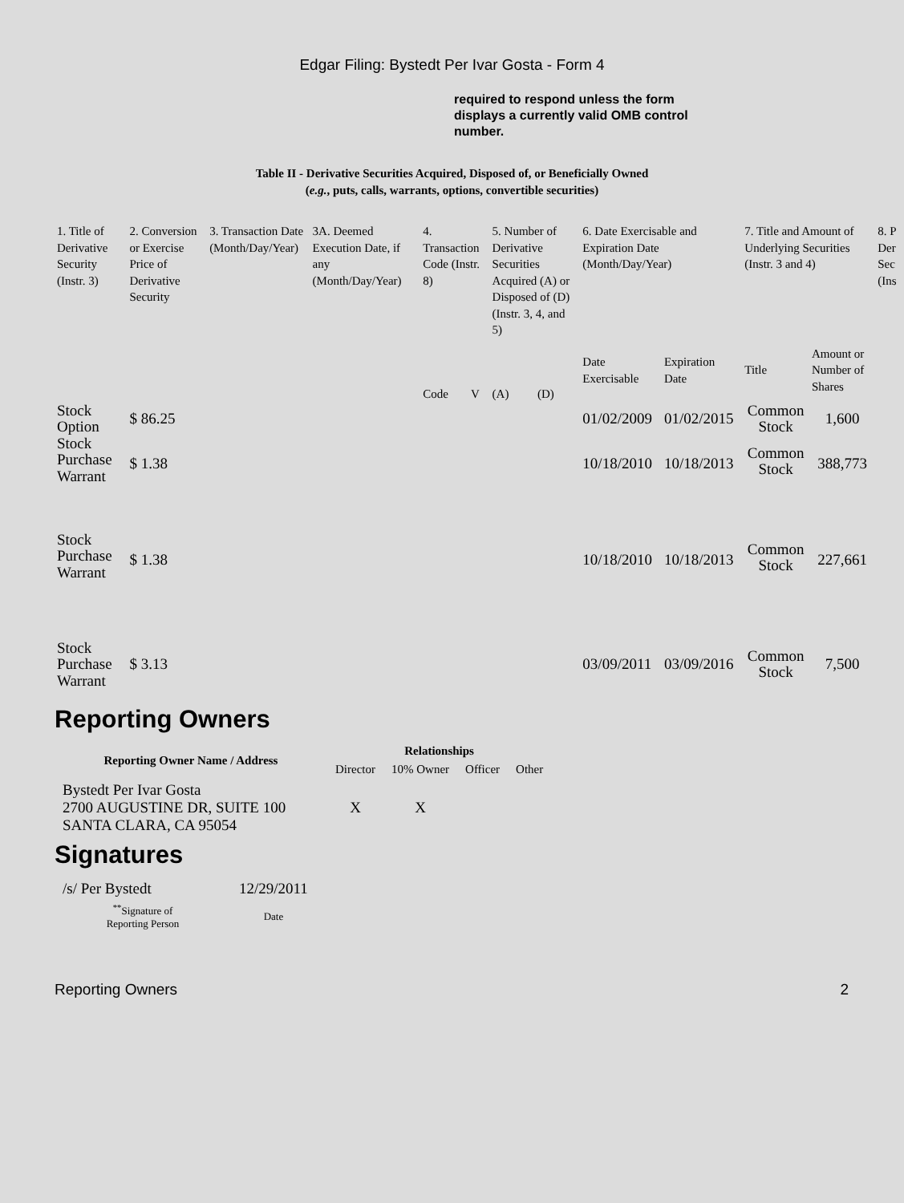Edgar Filing: Bystedt Per Ivar Gosta - Form 4
required to respond unless the form displays a currently valid OMB control number.
Table II - Derivative Securities Acquired, Disposed of, or Beneficially Owned
(e.g., puts, calls, warrants, options, convertible securities)
| 1. Title of Derivative Security (Instr. 3) | 2. Conversion or Exercise Price of Derivative Security | 3. Transaction Date (Month/Day/Year) | 3A. Deemed Execution Date, if any (Month/Day/Year) | 4. Transaction Code (Instr. 8) | | 5. Number of Derivative Securities Acquired (A) or Disposed of (D) (Instr. 3, 4, and 5) | | 6. Date Exercisable and Expiration Date (Month/Day/Year) | | 7. Title and Amount of Underlying Securities (Instr. 3 and 4) | | 8. P Der Sec (Ins |
| --- | --- | --- | --- | --- | --- | --- | --- | --- | --- | --- | --- | --- |
| | | | | Code | V | (A) | (D) | Date Exercisable | Expiration Date | Title | Amount or Number of Shares | |
| Stock Option | $ 86.25 | | | | | | | 01/02/2009 | 01/02/2015 | Common Stock | 1,600 | |
| Stock Purchase Warrant | $ 1.38 | | | | | | | 10/18/2010 | 10/18/2013 | Common Stock | 388,773 | |
| Stock Purchase Warrant | $ 1.38 | | | | | | | 10/18/2010 | 10/18/2013 | Common Stock | 227,661 | |
| Stock Purchase Warrant | $ 3.13 | | | | | | | 03/09/2011 | 03/09/2016 | Common Stock | 7,500 | |
Reporting Owners
| Reporting Owner Name / Address | Relationships | | | |
| --- | --- | --- | --- | --- |
| | Director | 10% Owner | Officer | Other |
| Bystedt Per Ivar Gosta 2700 AUGUSTINE DR, SUITE 100 SANTA CLARA, CA 95054 | X | X | | |
Signatures
| /s/ Per Bystedt | 12/29/2011 |
| <sup>**</sup> Signature of Reporting Person | Date |
Reporting Owners 2